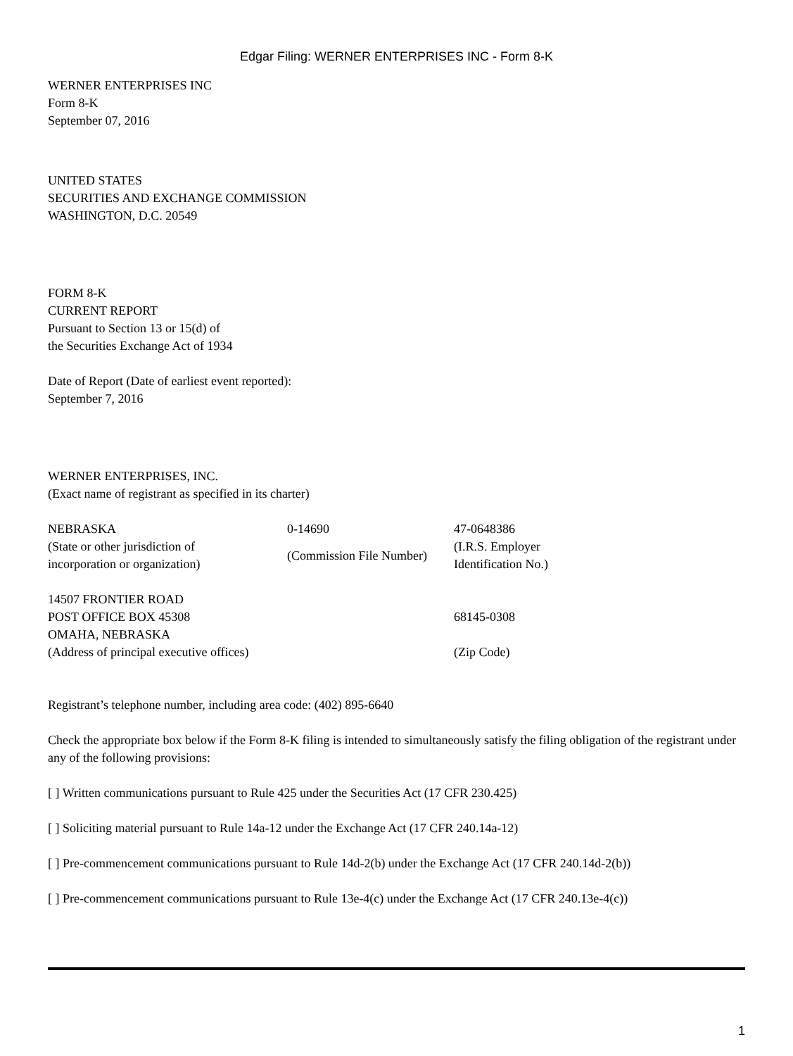Edgar Filing: WERNER ENTERPRISES INC - Form 8-K
WERNER ENTERPRISES INC
Form 8-K
September 07, 2016
UNITED STATES
SECURITIES AND EXCHANGE COMMISSION
WASHINGTON, D.C. 20549
FORM 8-K
CURRENT REPORT
Pursuant to Section 13 or 15(d) of
the Securities Exchange Act of 1934
Date of Report (Date of earliest event reported):
September 7, 2016
WERNER ENTERPRISES, INC.
(Exact name of registrant as specified in its charter)
| NEBRASKA | 0-14690 | 47-0648386 |
| (State or other jurisdiction of incorporation or organization) | (Commission File Number) | (I.R.S. Employer Identification No.) |
| 14507 FRONTIER ROAD | |
| POST OFFICE BOX 45308 | 68145-0308 |
| OMAHA, NEBRASKA | |
| (Address of principal executive offices) | (Zip Code) |
Registrant’s telephone number, including area code: (402) 895-6640
Check the appropriate box below if the Form 8-K filing is intended to simultaneously satisfy the filing obligation of the registrant under any of the following provisions:
[ ] Written communications pursuant to Rule 425 under the Securities Act (17 CFR 230.425)
[ ] Soliciting material pursuant to Rule 14a-12 under the Exchange Act (17 CFR 240.14a-12)
[ ] Pre-commencement communications pursuant to Rule 14d-2(b) under the Exchange Act (17 CFR 240.14d-2(b))
[ ] Pre-commencement communications pursuant to Rule 13e-4(c) under the Exchange Act (17 CFR 240.13e-4(c))
1